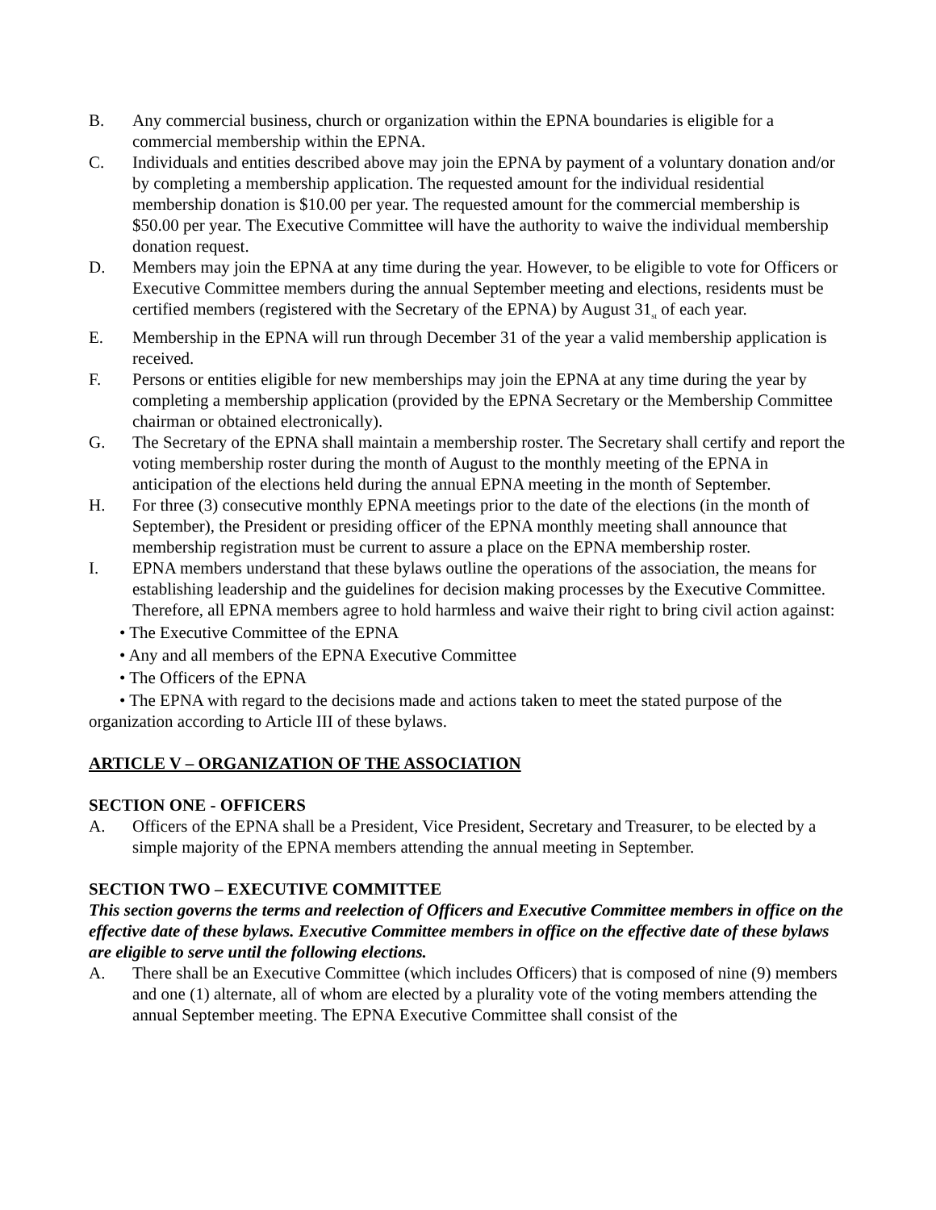B. Any commercial business, church or organization within the EPNA boundaries is eligible for a commercial membership within the EPNA.
C. Individuals and entities described above may join the EPNA by payment of a voluntary donation and/or by completing a membership application. The requested amount for the individual residential membership donation is $10.00 per year. The requested amount for the commercial membership is $50.00 per year. The Executive Committee will have the authority to waive the individual membership donation request.
D. Members may join the EPNA at any time during the year. However, to be eligible to vote for Officers or Executive Committee members during the annual September meeting and elections, residents must be certified members (registered with the Secretary of the EPNA) by August 31<sub>st</sub> of each year.
E. Membership in the EPNA will run through December 31 of the year a valid membership application is received.
F. Persons or entities eligible for new memberships may join the EPNA at any time during the year by completing a membership application (provided by the EPNA Secretary or the Membership Committee chairman or obtained electronically).
G. The Secretary of the EPNA shall maintain a membership roster. The Secretary shall certify and report the voting membership roster during the month of August to the monthly meeting of the EPNA in anticipation of the elections held during the annual EPNA meeting in the month of September.
H. For three (3) consecutive monthly EPNA meetings prior to the date of the elections (in the month of September), the President or presiding officer of the EPNA monthly meeting shall announce that membership registration must be current to assure a place on the EPNA membership roster.
I. EPNA members understand that these bylaws outline the operations of the association, the means for establishing leadership and the guidelines for decision making processes by the Executive Committee. Therefore, all EPNA members agree to hold harmless and waive their right to bring civil action against:
• The Executive Committee of the EPNA
• Any and all members of the EPNA Executive Committee
• The Officers of the EPNA
• The EPNA with regard to the decisions made and actions taken to meet the stated purpose of the organization according to Article III of these bylaws.
ARTICLE V – ORGANIZATION OF THE ASSOCIATION
SECTION ONE - OFFICERS
A. Officers of the EPNA shall be a President, Vice President, Secretary and Treasurer, to be elected by a simple majority of the EPNA members attending the annual meeting in September.
SECTION TWO – EXECUTIVE COMMITTEE
This section governs the terms and reelection of Officers and Executive Committee members in office on the effective date of these bylaws. Executive Committee members in office on the effective date of these bylaws are eligible to serve until the following elections.
A. There shall be an Executive Committee (which includes Officers) that is composed of nine (9) members and one (1) alternate, all of whom are elected by a plurality vote of the voting members attending the annual September meeting. The EPNA Executive Committee shall consist of the